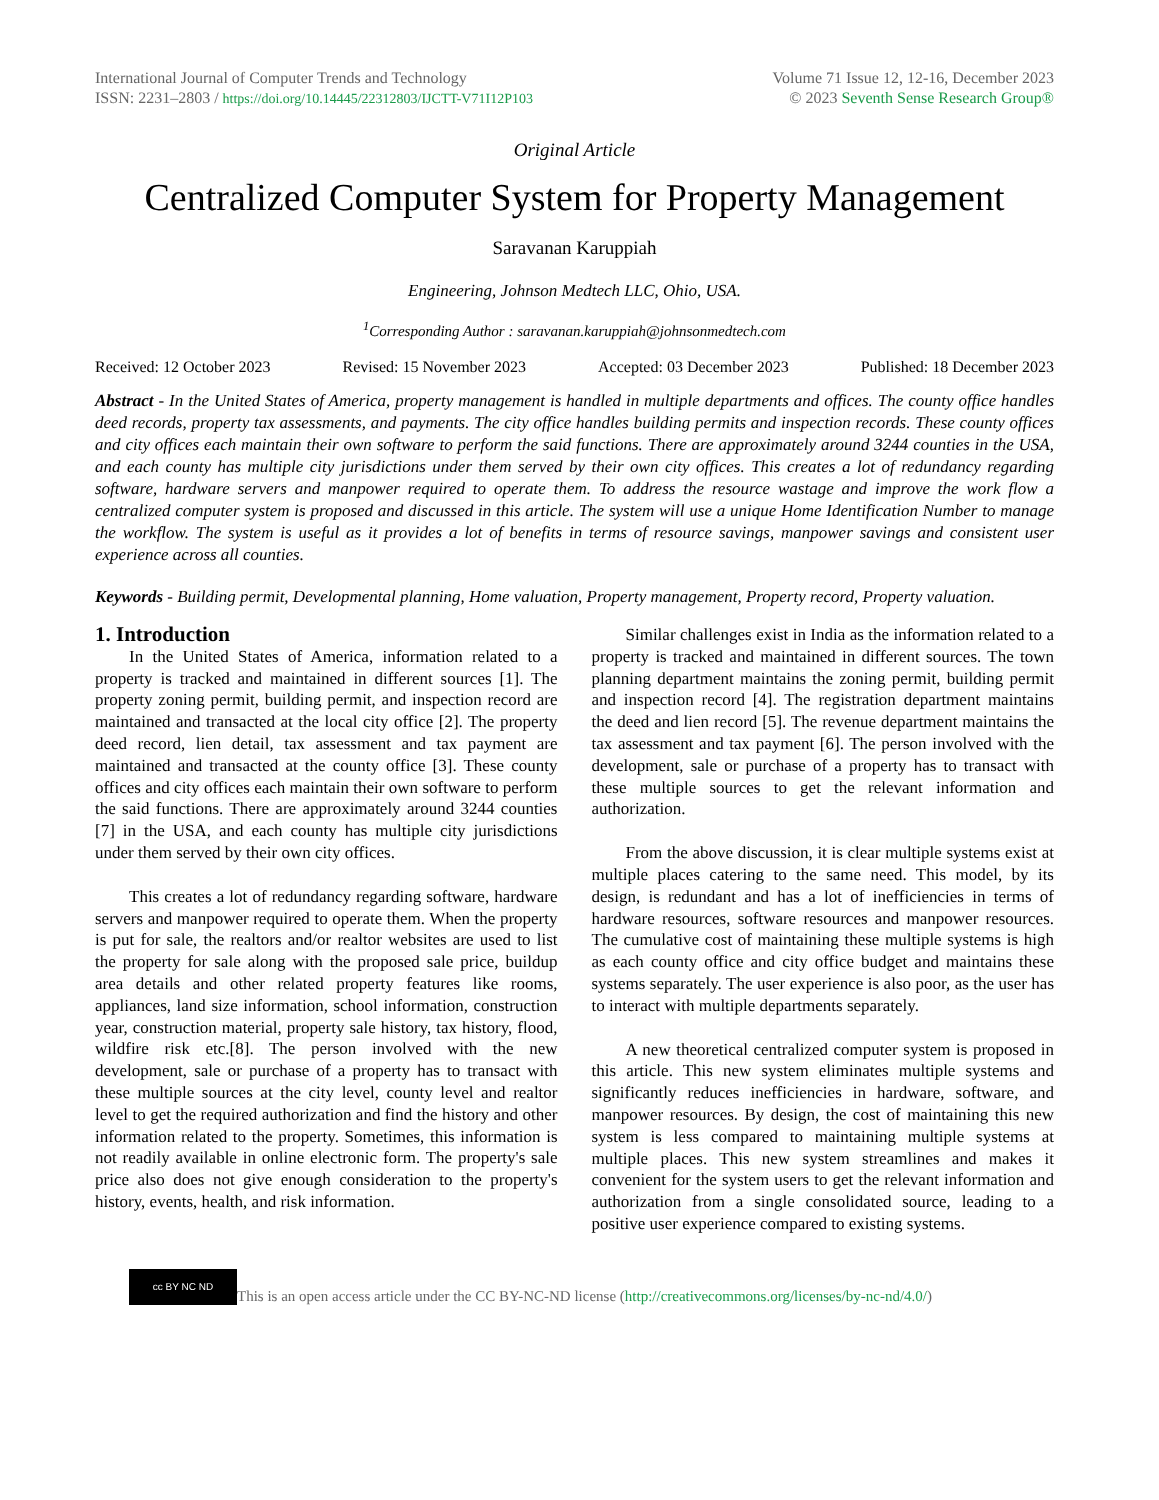International Journal of Computer Trends and Technology
ISSN: 2231–2803 / https://doi.org/10.14445/22312803/IJCTT-V71I12P103
Volume 71 Issue 12, 12-16, December 2023
© 2023 Seventh Sense Research Group®
Original Article
Centralized Computer System for Property Management
Saravanan Karuppiah
Engineering, Johnson Medtech LLC, Ohio, USA.
<sup>1</sup> Corresponding Author : saravanan.karuppiah@johnsonmedtech.com
Received: 12 October 2023 Revised: 15 November 2023 Accepted: 03 December 2023 Published: 18 December 2023
Abstract - In the United States of America, property management is handled in multiple departments and offices. The county office handles deed records, property tax assessments, and payments. The city office handles building permits and inspection records. These county offices and city offices each maintain their own software to perform the said functions. There are approximately around 3244 counties in the USA, and each county has multiple city jurisdictions under them served by their own city offices. This creates a lot of redundancy regarding software, hardware servers and manpower required to operate them. To address the resource wastage and improve the work flow a centralized computer system is proposed and discussed in this article. The system will use a unique Home Identification Number to manage the workflow. The system is useful as it provides a lot of benefits in terms of resource savings, manpower savings and consistent user experience across all counties.
Keywords - Building permit, Developmental planning, Home valuation, Property management, Property record, Property valuation.
1. Introduction
In the United States of America, information related to a property is tracked and maintained in different sources [1]. The property zoning permit, building permit, and inspection record are maintained and transacted at the local city office [2]. The property deed record, lien detail, tax assessment and tax payment are maintained and transacted at the county office [3]. These county offices and city offices each maintain their own software to perform the said functions. There are approximately around 3244 counties [7] in the USA, and each county has multiple city jurisdictions under them served by their own city offices.
This creates a lot of redundancy regarding software, hardware servers and manpower required to operate them. When the property is put for sale, the realtors and/or realtor websites are used to list the property for sale along with the proposed sale price, buildup area details and other related property features like rooms, appliances, land size information, school information, construction year, construction material, property sale history, tax history, flood, wildfire risk etc.[8]. The person involved with the new development, sale or purchase of a property has to transact with these multiple sources at the city level, county level and realtor level to get the required authorization and find the history and other information related to the property. Sometimes, this information is not readily available in online electronic form. The property's sale price also does not give enough consideration to the property's history, events, health, and risk information.
Similar challenges exist in India as the information related to a property is tracked and maintained in different sources. The town planning department maintains the zoning permit, building permit and inspection record [4]. The registration department maintains the deed and lien record [5]. The revenue department maintains the tax assessment and tax payment [6]. The person involved with the development, sale or purchase of a property has to transact with these multiple sources to get the relevant information and authorization.
From the above discussion, it is clear multiple systems exist at multiple places catering to the same need. This model, by its design, is redundant and has a lot of inefficiencies in terms of hardware resources, software resources and manpower resources. The cumulative cost of maintaining these multiple systems is high as each county office and city office budget and maintains these systems separately. The user experience is also poor, as the user has to interact with multiple departments separately.
A new theoretical centralized computer system is proposed in this article. This new system eliminates multiple systems and significantly reduces inefficiencies in hardware, software, and manpower resources. By design, the cost of maintaining this new system is less compared to maintaining multiple systems at multiple places. This new system streamlines and makes it convenient for the system users to get the relevant information and authorization from a single consolidated source, leading to a positive user experience compared to existing systems.
cc BY NC ND
This is an open access article under the CC BY-NC-ND license (http://creativecommons.org/licenses/by-nc-nd/4.0/)